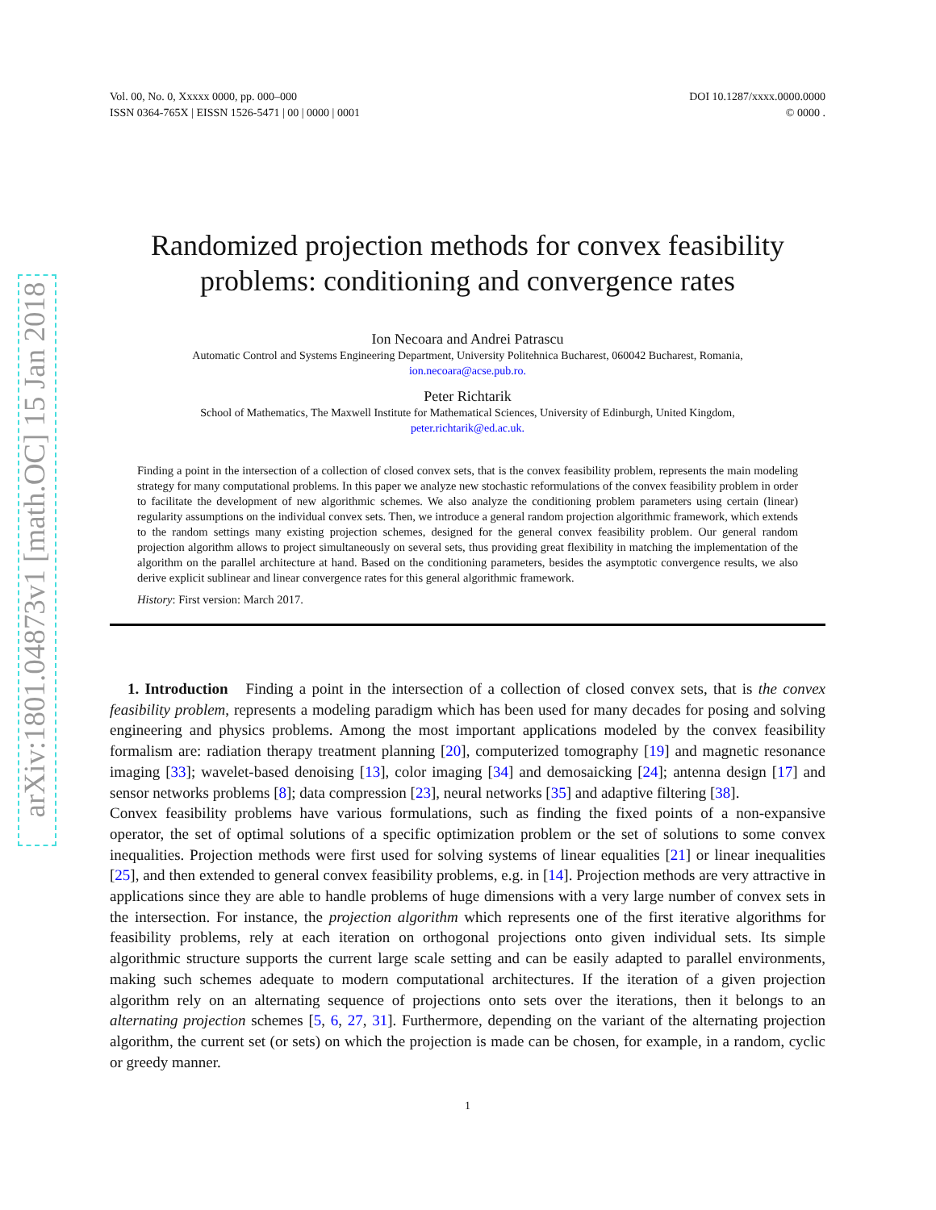arXiv:1801.04873v1 [math.OC] 15 Jan 2018
Vol. 00, No. 0, Xxxxx 0000, pp. 000–000
ISSN 0364-765X | EISSN 1526-5471 | 00 | 0000 | 0001
DOI 10.1287/xxxx.0000.0000
© 0000 .
Randomized projection methods for convex feasibility
problems: conditioning and convergence rates
Ion Necoara and Andrei Patrascu
Automatic Control and Systems Engineering Department, University Politehnica Bucharest, 060042 Bucharest, Romania,
ion.necoara@acse.pub.ro.
Peter Richtarik
School of Mathematics, The Maxwell Institute for Mathematical Sciences, University of Edinburgh, United Kingdom,
peter.richtarik@ed.ac.uk.
Finding a point in the intersection of a collection of closed convex sets, that is the convex feasibility problem, represents the main modeling strategy for many computational problems. In this paper we analyze new stochastic reformulations of the convex feasibility problem in order to facilitate the development of new algorithmic schemes. We also analyze the conditioning problem parameters using certain (linear) regularity assumptions on the individual convex sets. Then, we introduce a general random projection algorithmic framework, which extends to the random settings many existing projection schemes, designed for the general convex feasibility problem. Our general random projection algorithm allows to project simultaneously on several sets, thus providing great flexibility in matching the implementation of the algorithm on the parallel architecture at hand. Based on the conditioning parameters, besides the asymptotic convergence results, we also derive explicit sublinear and linear convergence rates for this general algorithmic framework.
History: First version: March 2017.
1. Introduction Finding a point in the intersection of a collection of closed convex sets, that is the convex feasibility problem, represents a modeling paradigm which has been used for many decades for posing and solving engineering and physics problems. Among the most important applications modeled by the convex feasibility formalism are: radiation therapy treatment planning [20], computerized tomography [19] and magnetic resonance imaging [33]; wavelet-based denoising [13], color imaging [34] and demosaicking [24]; antenna design [17] and sensor networks problems [8]; data compression [23], neural networks [35] and adaptive filtering [38].
Convex feasibility problems have various formulations, such as finding the fixed points of a non-expansive operator, the set of optimal solutions of a specific optimization problem or the set of solutions to some convex inequalities. Projection methods were first used for solving systems of linear equalities [21] or linear inequalities [25], and then extended to general convex feasibility problems, e.g. in [14]. Projection methods are very attractive in applications since they are able to handle problems of huge dimensions with a very large number of convex sets in the intersection. For instance, the projection algorithm which represents one of the first iterative algorithms for feasibility problems, rely at each iteration on orthogonal projections onto given individual sets. Its simple algorithmic structure supports the current large scale setting and can be easily adapted to parallel environments, making such schemes adequate to modern computational architectures. If the iteration of a given projection algorithm rely on an alternating sequence of projections onto sets over the iterations, then it belongs to an alternating projection schemes [5, 6, 27, 31]. Furthermore, depending on the variant of the alternating projection algorithm, the current set (or sets) on which the projection is made can be chosen, for example, in a random, cyclic or greedy manner.
1